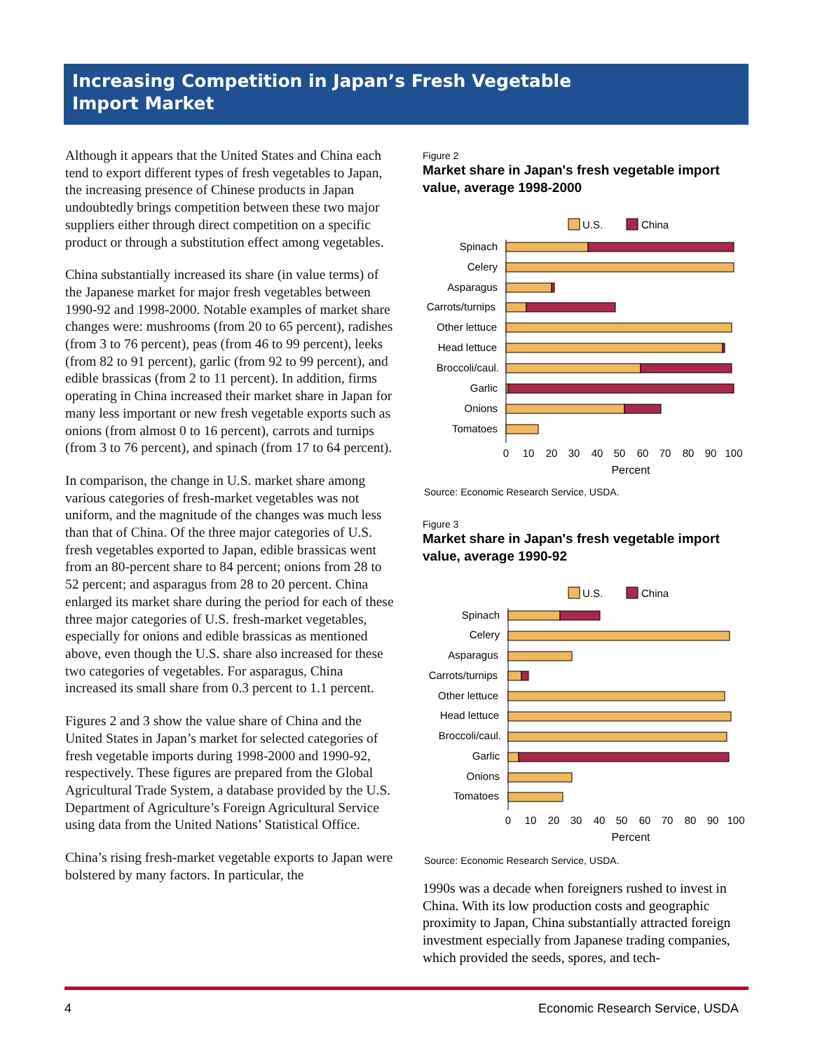Increasing Competition in Japan’s Fresh Vegetable
Import Market
Although it appears that the United States and China each tend to export different types of fresh vegetables to Japan, the increasing presence of Chinese products in Japan undoubtedly brings competition between these two major suppliers either through direct competition on a specific product or through a substitution effect among vegetables.
China substantially increased its share (in value terms) of the Japanese market for major fresh vegetables between 1990-92 and 1998-2000. Notable examples of market share changes were: mushrooms (from 20 to 65 percent), radishes (from 3 to 76 percent), peas (from 46 to 99 percent), leeks (from 82 to 91 percent), garlic (from 92 to 99 percent), and edible brassicas (from 2 to 11 percent). In addition, firms operating in China increased their market share in Japan for many less important or new fresh vegetable exports such as onions (from almost 0 to 16 percent), carrots and turnips (from 3 to 76 percent), and spinach (from 17 to 64 percent).
In comparison, the change in U.S. market share among various categories of fresh-market vegetables was not uniform, and the magnitude of the changes was much less than that of China. Of the three major categories of U.S. fresh vegetables exported to Japan, edible brassicas went from an 80-percent share to 84 percent; onions from 28 to 52 percent; and asparagus from 28 to 20 percent. China enlarged its market share during the period for each of these three major categories of U.S. fresh-market vegetables, especially for onions and edible brassicas as mentioned above, even though the U.S. share also increased for these two categories of vegetables. For asparagus, China increased its small share from 0.3 percent to 1.1 percent.
Figures 2 and 3 show the value share of China and the United States in Japan’s market for selected categories of fresh vegetable imports during 1998-2000 and 1990-92, respectively. These figures are prepared from the Global Agricultural Trade System, a database provided by the U.S. Department of Agriculture’s Foreign Agricultural Service using data from the United Nations’ Statistical Office.
China’s rising fresh-market vegetable exports to Japan were bolstered by many factors. In particular, the
Figure 2
Market share in Japan's fresh vegetable import value, average 1998-2000
U.S.
China
Spinach
Celery
Asparagus
Carrots/turnips
Other lettuce
Head lettuce
Broccoli/caul.
Garlic
Onions
Tomatoes
0
10
20
30
40
50
60
70
80
90
100
Percent
Source: Economic Research Service, USDA.
Figure 3
Market share in Japan's fresh vegetable import value, average 1990-92
U.S.
China
Spinach
Celery
Asparagus
Carrots/turnips
Other lettuce
Head lettuce
Broccoli/caul.
Garlic
Onions
Tomatoes
0
10
20
30
40
50
60
70
80
90
100
Percent
Source: Economic Research Service, USDA.
1990s was a decade when foreigners rushed to invest in China. With its low production costs and geographic proximity to Japan, China substantially attracted foreign investment especially from Japanese trading companies, which provided the seeds, spores, and tech-
4 Economic Research Service, USDA